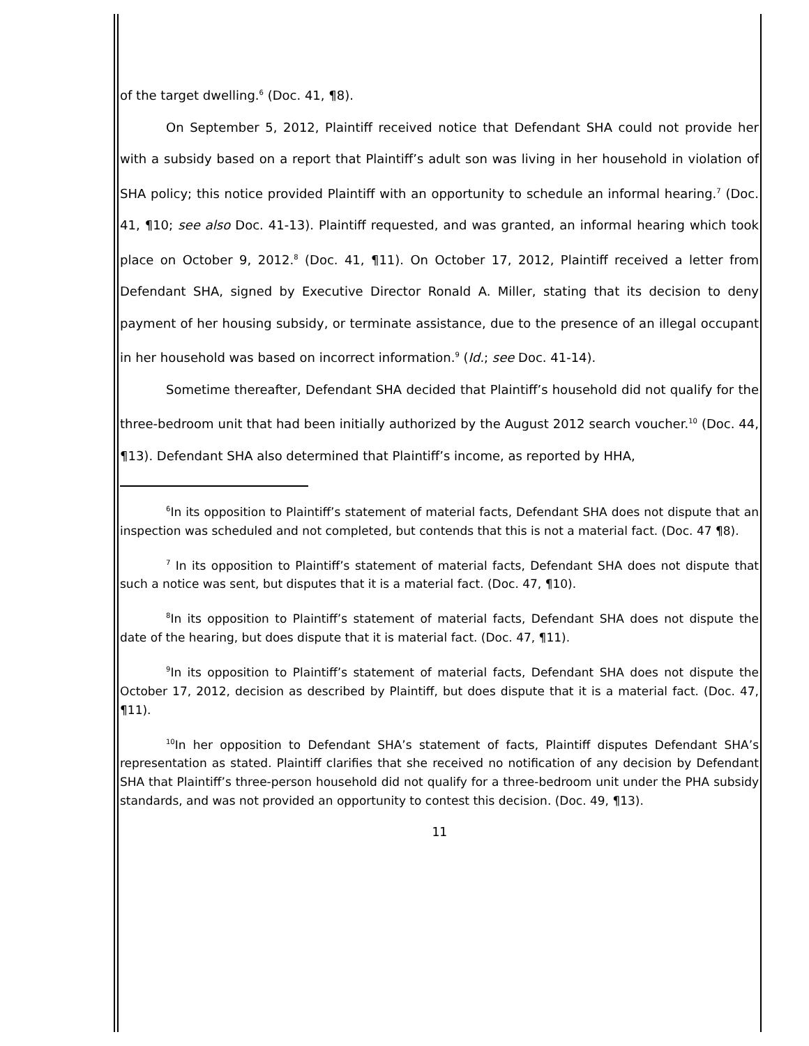of the target dwelling.<sup>6</sup> (Doc. 41, ¶8).
On September 5, 2012, Plaintiff received notice that Defendant SHA could not provide her with a subsidy based on a report that Plaintiff’s adult son was living in her household in violation of SHA policy; this notice provided Plaintiff with an opportunity to schedule an informal hearing.<sup>7</sup> (Doc. 41, ¶10; see also Doc. 41-13). Plaintiff requested, and was granted, an informal hearing which took place on October 9, 2012.<sup>8</sup> (Doc. 41, ¶11). On October 17, 2012, Plaintiff received a letter from Defendant SHA, signed by Executive Director Ronald A. Miller, stating that its decision to deny payment of her housing subsidy, or terminate assistance, due to the presence of an illegal occupant in her household was based on incorrect information.<sup>9</sup> (Id.; see Doc. 41-14).
Sometime thereafter, Defendant SHA decided that Plaintiff’s household did not qualify for the three-bedroom unit that had been initially authorized by the August 2012 search voucher.<sup>10</sup> (Doc. 44, ¶13). Defendant SHA also determined that Plaintiff’s income, as reported by HHA,
<sup>6</sup> In its opposition to Plaintiff’s statement of material facts, Defendant SHA does not dispute that an inspection was scheduled and not completed, but contends that this is not a material fact. (Doc. 47 ¶8).
<sup>7</sup> In its opposition to Plaintiff’s statement of material facts, Defendant SHA does not dispute that such a notice was sent, but disputes that it is a material fact. (Doc. 47, ¶10).
<sup>8</sup> In its opposition to Plaintiff’s statement of material facts, Defendant SHA does not dispute the date of the hearing, but does dispute that it is material fact. (Doc. 47, ¶11).
<sup>9</sup> In its opposition to Plaintiff’s statement of material facts, Defendant SHA does not dispute the October 17, 2012, decision as described by Plaintiff, but does dispute that it is a material fact. (Doc. 47, ¶11).
<sup>10</sup> In her opposition to Defendant SHA’s statement of facts, Plaintiff disputes Defendant SHA’s representation as stated. Plaintiff clarifies that she received no notification of any decision by Defendant SHA that Plaintiff’s three-person household did not qualify for a three-bedroom unit under the PHA subsidy standards, and was not provided an opportunity to contest this decision. (Doc. 49, ¶13).
11